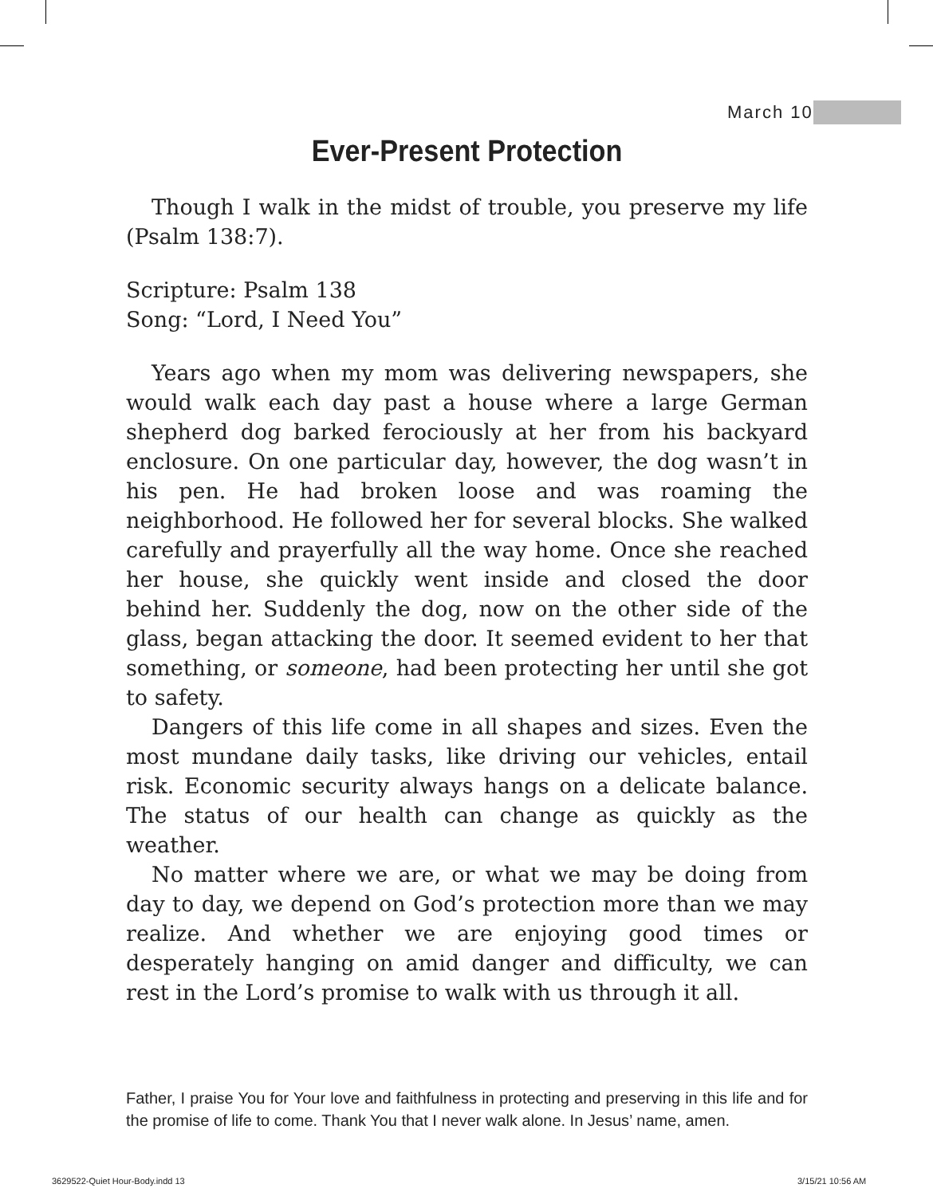March 10
Ever-Present Protection
Though I walk in the midst of trouble, you preserve my life (Psalm 138:7).
Scripture: Psalm 138
Song: “Lord, I Need You”
Years ago when my mom was delivering newspapers, she would walk each day past a house where a large German shepherd dog barked ferociously at her from his backyard enclosure. On one particular day, however, the dog wasn’t in his pen. He had broken loose and was roaming the neighborhood. He followed her for several blocks. She walked carefully and prayerfully all the way home. Once she reached her house, she quickly went inside and closed the door behind her. Suddenly the dog, now on the other side of the glass, began attacking the door. It seemed evident to her that something, or someone, had been protecting her until she got to safety.
Dangers of this life come in all shapes and sizes. Even the most mundane daily tasks, like driving our vehicles, entail risk. Economic security always hangs on a delicate balance. The status of our health can change as quickly as the weather.
No matter where we are, or what we may be doing from day to day, we depend on God’s protection more than we may realize. And whether we are enjoying good times or desperately hanging on amid danger and difficulty, we can rest in the Lord’s promise to walk with us through it all.
Father, I praise You for Your love and faithfulness in protecting and preserving in this life and for the promise of life to come. Thank You that I never walk alone. In Jesus’ name, amen.
3629522-Quiet Hour-Body.indd 13
3/15/21 10:56 AM